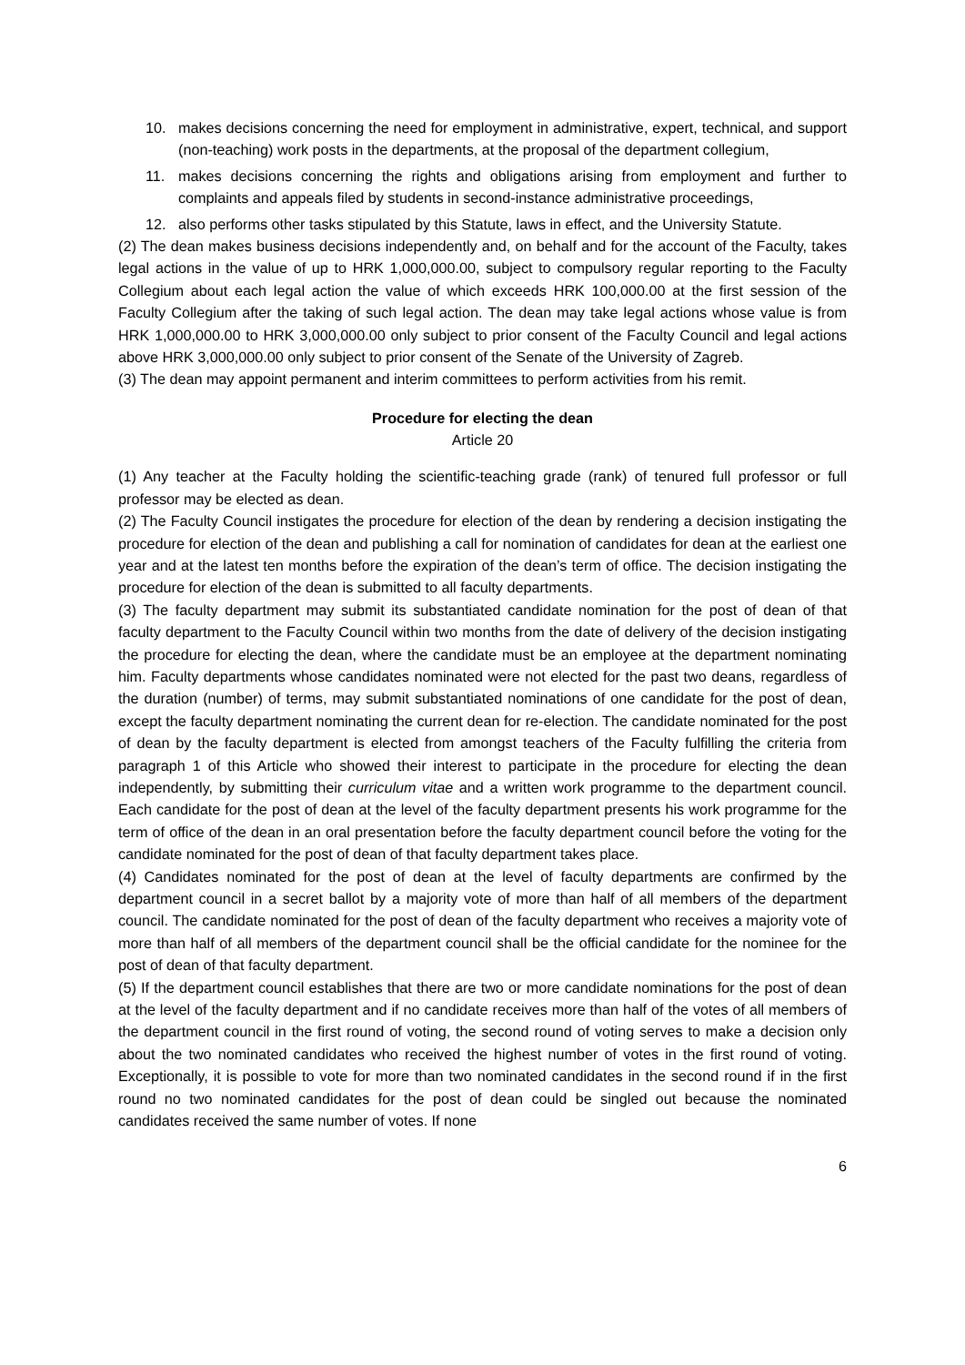10. makes decisions concerning the need for employment in administrative, expert, technical, and support (non-teaching) work posts in the departments, at the proposal of the department collegium,
11. makes decisions concerning the rights and obligations arising from employment and further to complaints and appeals filed by students in second-instance administrative proceedings,
12. also performs other tasks stipulated by this Statute, laws in effect, and the University Statute.
(2) The dean makes business decisions independently and, on behalf and for the account of the Faculty, takes legal actions in the value of up to HRK 1,000,000.00, subject to compulsory regular reporting to the Faculty Collegium about each legal action the value of which exceeds HRK 100,000.00 at the first session of the Faculty Collegium after the taking of such legal action. The dean may take legal actions whose value is from HRK 1,000,000.00 to HRK 3,000,000.00 only subject to prior consent of the Faculty Council and legal actions above HRK 3,000,000.00 only subject to prior consent of the Senate of the University of Zagreb.
(3) The dean may appoint permanent and interim committees to perform activities from his remit.
Procedure for electing the dean
Article 20
(1) Any teacher at the Faculty holding the scientific-teaching grade (rank) of tenured full professor or full professor may be elected as dean.
(2) The Faculty Council instigates the procedure for election of the dean by rendering a decision instigating the procedure for election of the dean and publishing a call for nomination of candidates for dean at the earliest one year and at the latest ten months before the expiration of the dean’s term of office. The decision instigating the procedure for election of the dean is submitted to all faculty departments.
(3) The faculty department may submit its substantiated candidate nomination for the post of dean of that faculty department to the Faculty Council within two months from the date of delivery of the decision instigating the procedure for electing the dean, where the candidate must be an employee at the department nominating him. Faculty departments whose candidates nominated were not elected for the past two deans, regardless of the duration (number) of terms, may submit substantiated nominations of one candidate for the post of dean, except the faculty department nominating the current dean for re-election. The candidate nominated for the post of dean by the faculty department is elected from amongst teachers of the Faculty fulfilling the criteria from paragraph 1 of this Article who showed their interest to participate in the procedure for electing the dean independently, by submitting their curriculum vitae and a written work programme to the department council. Each candidate for the post of dean at the level of the faculty department presents his work programme for the term of office of the dean in an oral presentation before the faculty department council before the voting for the candidate nominated for the post of dean of that faculty department takes place.
(4) Candidates nominated for the post of dean at the level of faculty departments are confirmed by the department council in a secret ballot by a majority vote of more than half of all members of the department council. The candidate nominated for the post of dean of the faculty department who receives a majority vote of more than half of all members of the department council shall be the official candidate for the nominee for the post of dean of that faculty department.
(5) If the department council establishes that there are two or more candidate nominations for the post of dean at the level of the faculty department and if no candidate receives more than half of the votes of all members of the department council in the first round of voting, the second round of voting serves to make a decision only about the two nominated candidates who received the highest number of votes in the first round of voting. Exceptionally, it is possible to vote for more than two nominated candidates in the second round if in the first round no two nominated candidates for the post of dean could be singled out because the nominated candidates received the same number of votes. If none
6